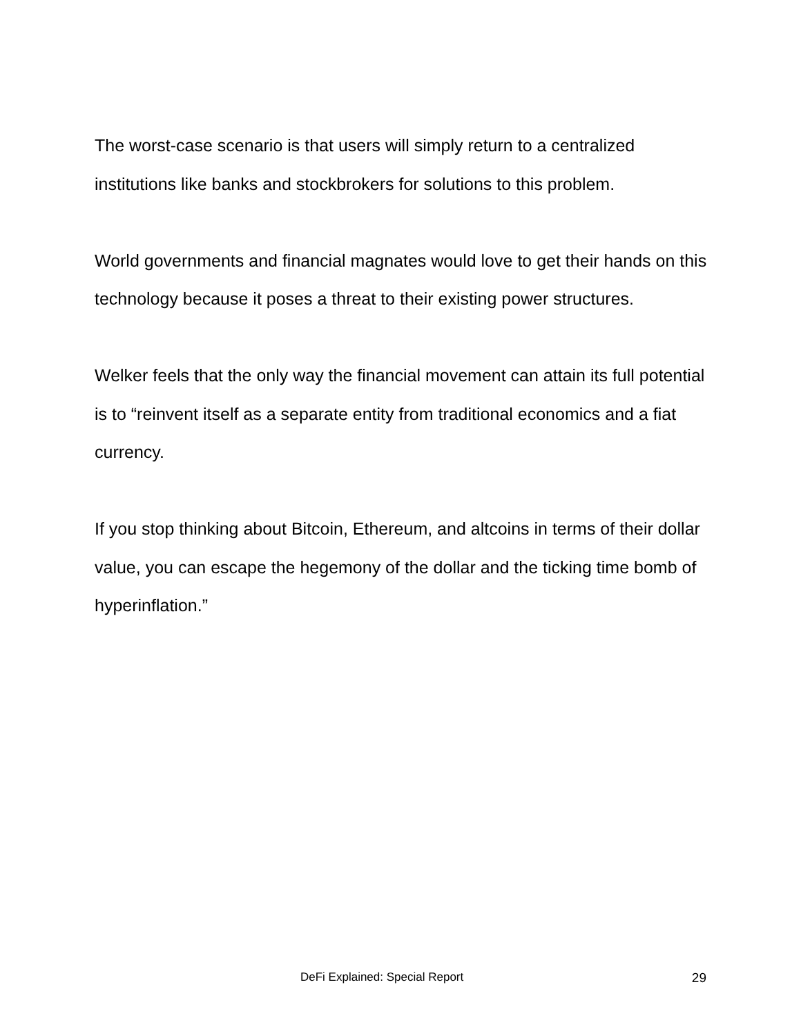The worst-case scenario is that users will simply return to a centralized institutions like banks and stockbrokers for solutions to this problem.
World governments and financial magnates would love to get their hands on this technology because it poses a threat to their existing power structures.
Welker feels that the only way the financial movement can attain its full potential is to “reinvent itself as a separate entity from traditional economics and a fiat currency.
If you stop thinking about Bitcoin, Ethereum, and altcoins in terms of their dollar value, you can escape the hegemony of the dollar and the ticking time bomb of hyperinflation.”
DeFi Explained: Special Report 29